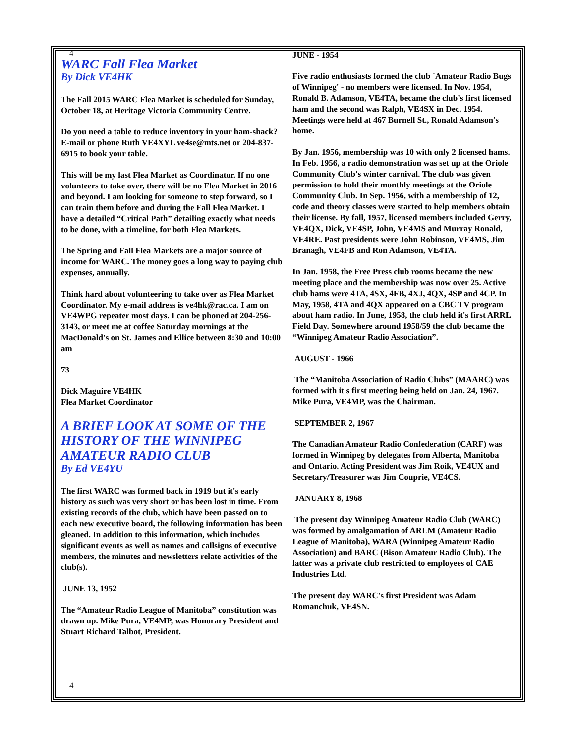4
WARC Fall Flea Market
By Dick VE4HK
The Fall 2015 WARC Flea Market is scheduled for Sunday, October 18, at Heritage Victoria Community Centre.
Do you need a table to reduce inventory in your ham-shack? E-mail or phone Ruth VE4XYL ve4se@mts.net or 204-837-6915 to book your table.
This will be my last Flea Market as Coordinator. If no one volunteers to take over, there will be no Flea Market in 2016 and beyond. I am looking for someone to step forward, so I can train them before and during the Fall Flea Market. I have a detailed “Critical Path” detailing exactly what needs to be done, with a timeline, for both Flea Markets.
The Spring and Fall Flea Markets are a major source of income for WARC. The money goes a long way to paying club expenses, annually.
Think hard about volunteering to take over as Flea Market Coordinator. My e-mail address is ve4hk@rac.ca. I am on VE4WPG repeater most days. I can be phoned at 204-256-3143, or meet me at coffee Saturday mornings at the MacDonald's on St. James and Ellice between 8:30 and 10:00 am
73
Dick Maguire VE4HK
Flea Market Coordinator
A BRIEF LOOK AT SOME OF THE HISTORY OF THE WINNIPEG AMATEUR RADIO CLUB
By Ed VE4YU
The first WARC was formed back in 1919 but it's early history as such was very short or has been lost in time. From existing records of the club, which have been passed on to each new executive board, the following information has been gleaned. In addition to this information, which includes significant events as well as names and callsigns of executive members, the minutes and newsletters relate activities of the club(s).
JUNE 13, 1952
The “Amateur Radio League of Manitoba” constitution was drawn up. Mike Pura, VE4MP, was Honorary President and Stuart Richard Talbot, President.
JUNE - 1954
Five radio enthusiasts formed the club `Amateur Radio Bugs of Winnipeg' - no members were licensed. In Nov. 1954, Ronald B. Adamson, VE4TA, became the club's first licensed ham and the second was Ralph, VE4SX in Dec. 1954. Meetings were held at 467 Burnell St., Ronald Adamson's home.
By Jan. 1956, membership was 10 with only 2 licensed hams. In Feb. 1956, a radio demonstration was set up at the Oriole Community Club's winter carnival. The club was given permission to hold their monthly meetings at the Oriole Community Club. In Sep. 1956, with a membership of 12, code and theory classes were started to help members obtain their license. By fall, 1957, licensed members included Gerry, VE4QX, Dick, VE4SP, John, VE4MS and Murray Ronald, VE4RE. Past presidents were John Robinson, VE4MS, Jim Branagh, VE4FB and Ron Adamson, VE4TA.
In Jan. 1958, the Free Press club rooms became the new meeting place and the membership was now over 25. Active club hams were 4TA, 4SX, 4FB, 4XJ, 4QX, 4SP and 4CP. In May, 1958, 4TA and 4QX appeared on a CBC TV program about ham radio. In June, 1958, the club held it's first ARRL Field Day. Somewhere around 1958/59 the club became the “Winnipeg Amateur Radio Association”.
AUGUST - 1966
The “Manitoba Association of Radio Clubs” (MAARC) was formed with it's first meeting being held on Jan. 24, 1967. Mike Pura, VE4MP, was the Chairman.
SEPTEMBER 2, 1967
The Canadian Amateur Radio Confederation (CARF) was formed in Winnipeg by delegates from Alberta, Manitoba and Ontario. Acting President was Jim Roik, VE4UX and Secretary/Treasurer was Jim Couprie, VE4CS.
JANUARY 8, 1968
The present day Winnipeg Amateur Radio Club (WARC) was formed by amalgamation of ARLM (Amateur Radio League of Manitoba), WARA (Winnipeg Amateur Radio Association) and BARC (Bison Amateur Radio Club). The latter was a private club restricted to employees of CAE Industries Ltd.
The present day WARC's first President was Adam Romanchuk, VE4SN.
4